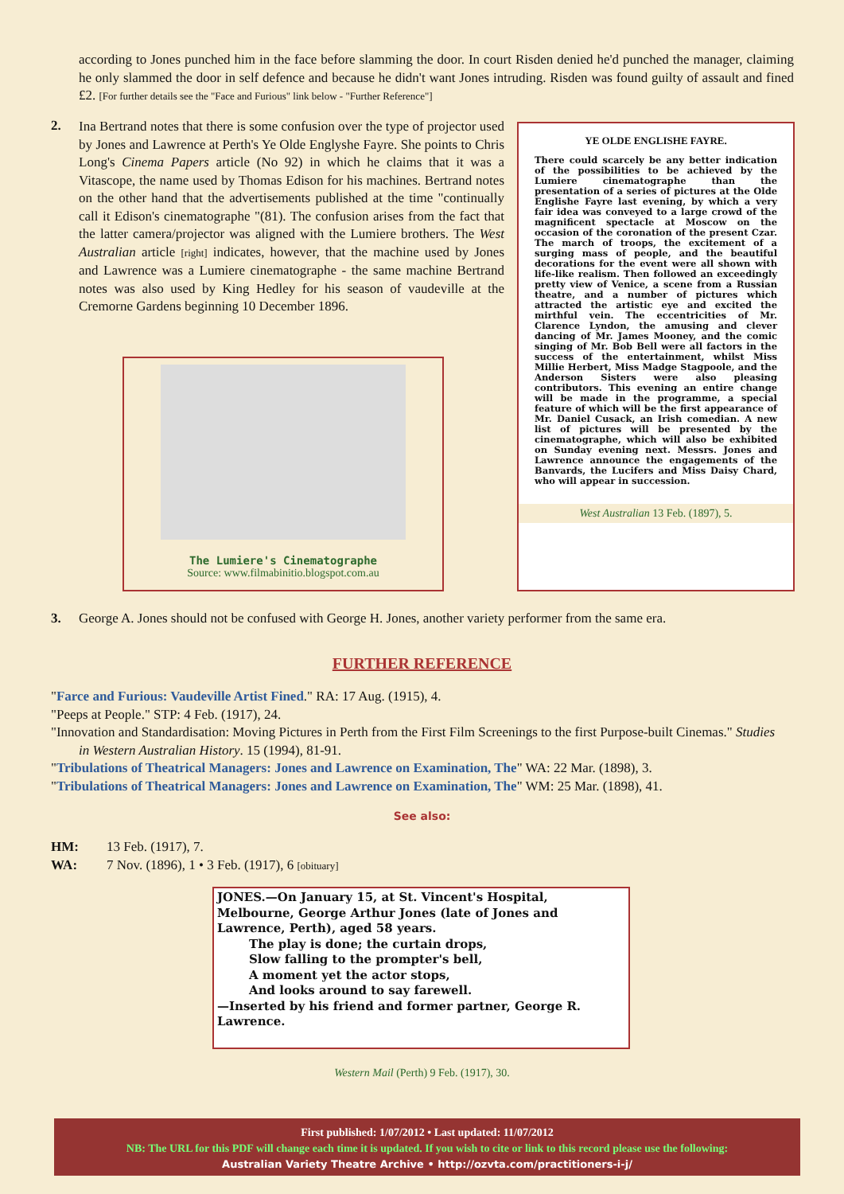according to Jones punched him in the face before slamming the door. In court Risden denied he'd punched the manager, claiming he only slammed the door in self defence and because he didn't want Jones intruding. Risden was found guilty of assault and fined £2. [For further details see the "Face and Furious" link below - "Further Reference"]
2.
Ina Bertrand notes that there is some confusion over the type of projector used by Jones and Lawrence at Perth's Ye Olde Englyshe Fayre. She points to Chris Long's Cinema Papers article (No 92) in which he claims that it was a Vitascope, the name used by Thomas Edison for his machines. Bertrand notes on the other hand that the advertisements published at the time "continually call it Edison's cinematographe "(81). The confusion arises from the fact that the latter camera/projector was aligned with the Lumiere brothers. The West Australian article [right] indicates, however, that the machine used by Jones and Lawrence was a Lumiere cinematographe - the same machine Bertrand notes was also used by King Hedley for his season of vaudeville at the Cremorne Gardens beginning 10 December 1896.
The Lumiere's Cinematographe
Source: www.filmabinitio.blogspot.com.au
YE OLDE ENGLISHE FAYRE.
There could scarcely be any better indication of the possibilities to be achieved by the Lumiere cinematographe than the presentation of a series of pictures at the Olde Englishe Fayre last evening, by which a very fair idea was conveyed to a large crowd of the magnificent spectacle at Moscow on the occasion of the coronation of the present Czar. The march of troops, the excitement of a surging mass of people, and the beautiful decorations for the event were all shown with life-like realism. Then followed an exceedingly pretty view of Venice, a scene from a Russian theatre, and a number of pictures which attracted the artistic eye and excited the mirthful vein. The eccentricities of Mr. Clarence Lyndon, the amusing and clever dancing of Mr. James Mooney, and the comic singing of Mr. Bob Bell were all factors in the success of the entertainment, whilst Miss Millie Herbert, Miss Madge Stagpoole, and the Anderson Sisters were also pleasing contributors. This evening an entire change will be made in the programme, a special feature of which will be the first appearance of Mr. Daniel Cusack, an Irish comedian. A new list of pictures will be presented by the cinematographe, which will also be exhibited on Sunday evening next. Messrs. Jones and Lawrence announce the engagements of the Banvards, the Lucifers and Miss Daisy Chard, who will appear in succession.
West Australian 13 Feb. (1897), 5.
3.
George A. Jones should not be confused with George H. Jones, another variety performer from the same era.
FURTHER REFERENCE
"Farce and Furious: Vaudeville Artist Fined." RA: 17 Aug. (1915), 4.
"Peeps at People." STP: 4 Feb. (1917), 24.
"Innovation and Standardisation: Moving Pictures in Perth from the First Film Screenings to the first Purpose-built Cinemas." Studies in Western Australian History. 15 (1994), 81-91.
"Tribulations of Theatrical Managers: Jones and Lawrence on Examination, The" WA: 22 Mar. (1898), 3.
"Tribulations of Theatrical Managers: Jones and Lawrence on Examination, The" WM: 25 Mar. (1898), 41.
See also:
HM: 13 Feb. (1917), 7.
WA: 7 Nov. (1896), 1 • 3 Feb. (1917), 6 [obituary]
JONES.—On January 15, at St. Vincent's Hospital, Melbourne, George Arthur Jones (late of Jones and Lawrence, Perth), aged 58 years.
The play is done; the curtain drops,
Slow falling to the prompter's bell,
A moment yet the actor stops,
And looks around to say farewell.
—Inserted by his friend and former partner, George R. Lawrence.
Western Mail (Perth) 9 Feb. (1917), 30.
First published: 1/07/2012 • Last updated: 11/07/2012
NB: The URL for this PDF will change each time it is updated. If you wish to cite or link to this record please use the following:
Australian Variety Theatre Archive • http://ozvta.com/practitioners-i-j/